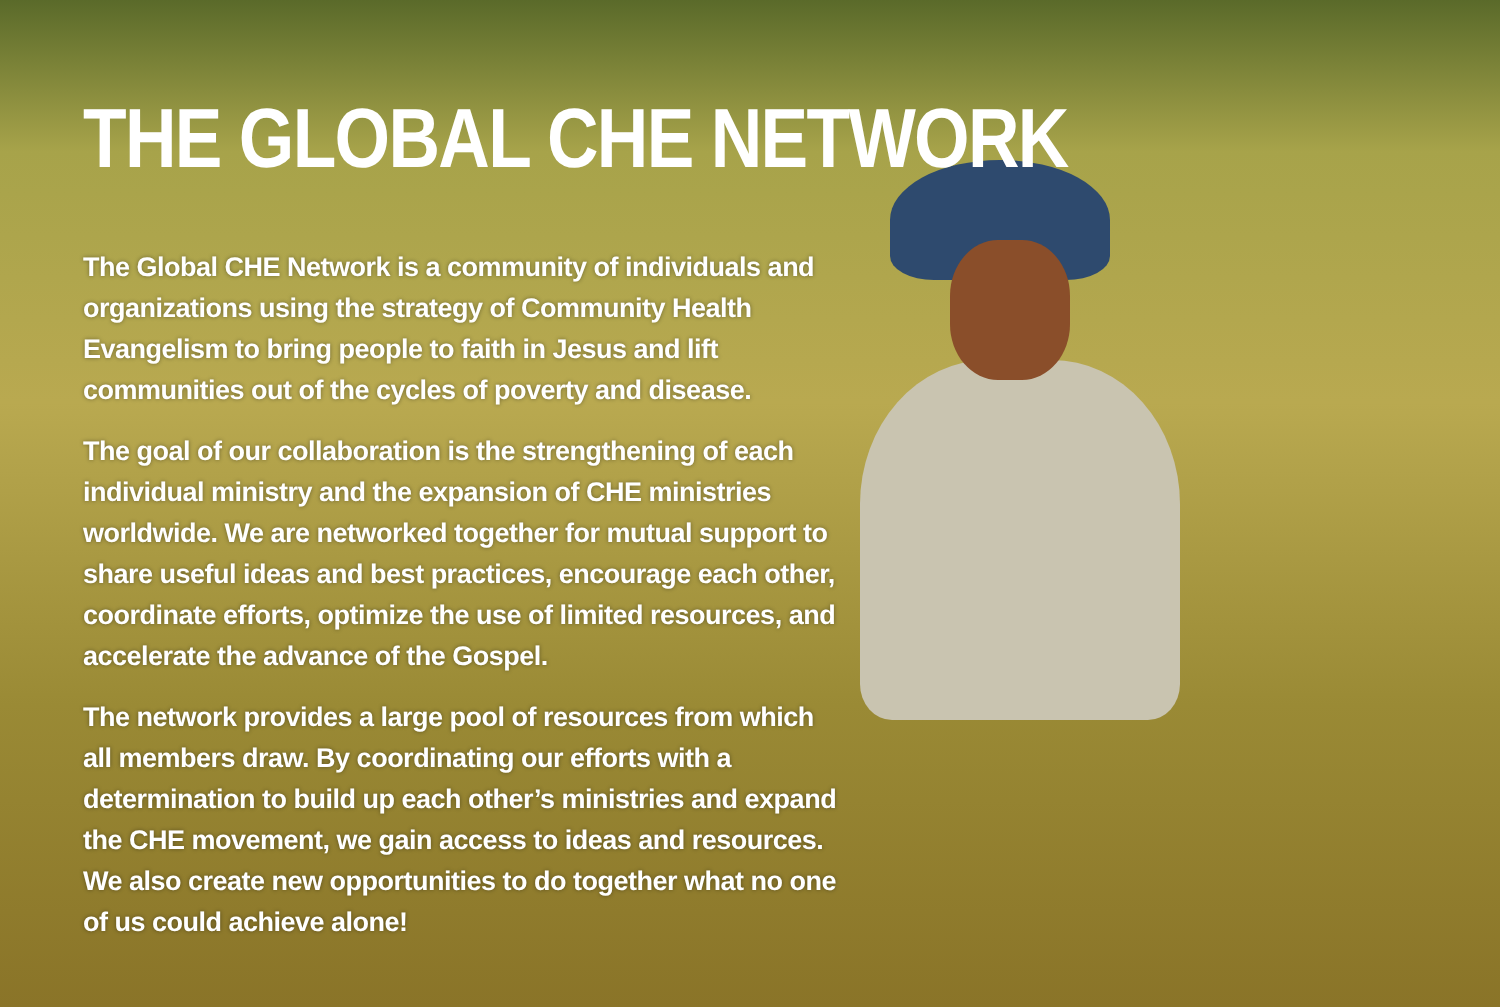THE GLOBAL CHE NETWORK
The Global CHE Network is a community of individuals and organizations using the strategy of Community Health Evangelism to bring people to faith in Jesus and lift communities out of the cycles of poverty and disease.
The goal of our collaboration is the strengthening of each individual ministry and the expansion of CHE ministries worldwide. We are networked together for mutual support to share useful ideas and best practices, encourage each other, coordinate efforts, optimize the use of limited resources, and accelerate the advance of the Gospel.
The network provides a large pool of resources from which all members draw. By coordinating our efforts with a determination to build up each other’s ministries and expand the CHE movement, we gain access to ideas and resources. We also create new opportunities to do together what no one of us could achieve alone!